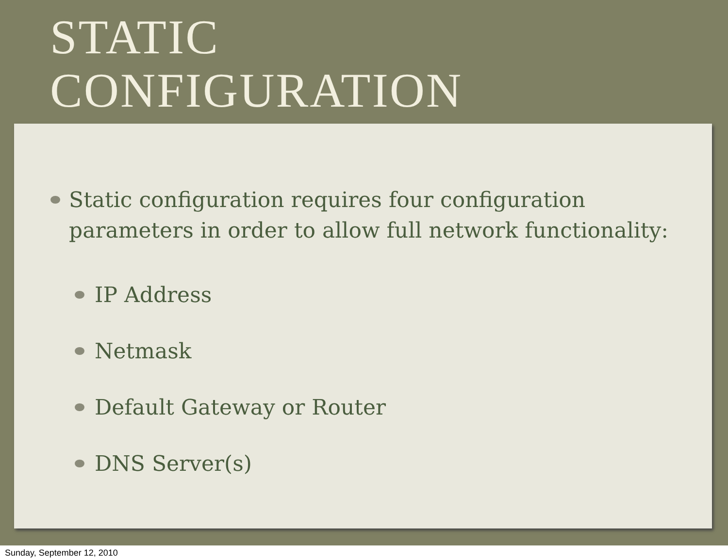STATIC
CONFIGURATION
Static configuration requires four configuration parameters in order to allow full network functionality:
IP Address
Netmask
Default Gateway or Router
DNS Server(s)
Sunday, September 12, 2010